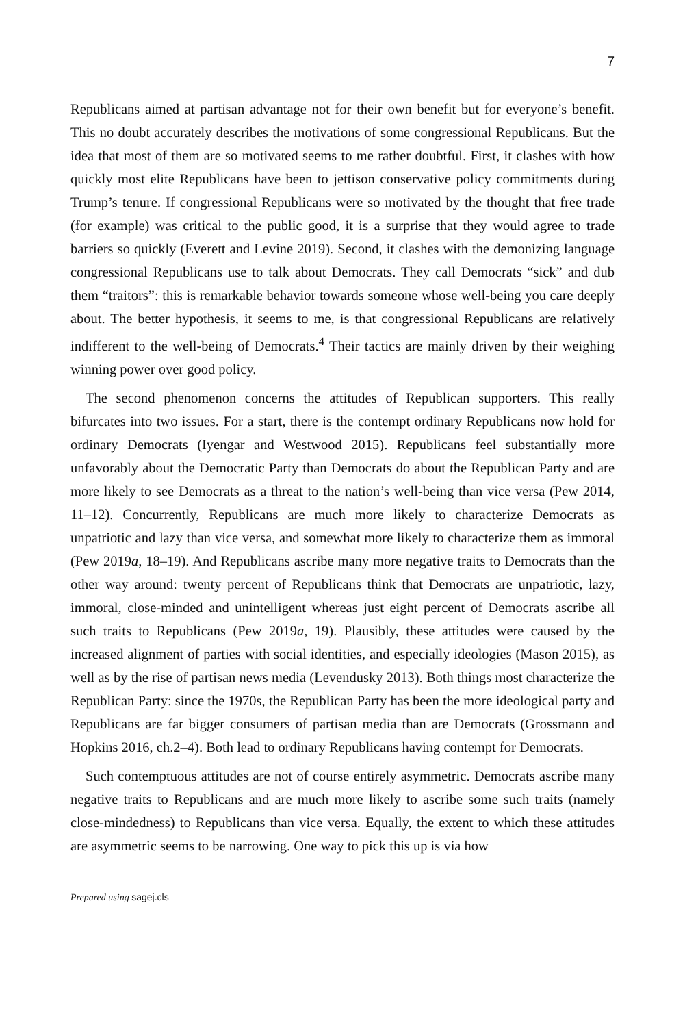7
Republicans aimed at partisan advantage not for their own benefit but for everyone’s benefit. This no doubt accurately describes the motivations of some congressional Republicans. But the idea that most of them are so motivated seems to me rather doubtful. First, it clashes with how quickly most elite Republicans have been to jettison conservative policy commitments during Trump’s tenure. If congressional Republicans were so motivated by the thought that free trade (for example) was critical to the public good, it is a surprise that they would agree to trade barriers so quickly (Everett and Levine 2019). Second, it clashes with the demonizing language congressional Republicans use to talk about Democrats. They call Democrats “sick” and dub them “traitors”: this is remarkable behavior towards someone whose well-being you care deeply about. The better hypothesis, it seems to me, is that congressional Republicans are relatively indifferent to the well-being of Democrats.<sup>4</sup> Their tactics are mainly driven by their weighing winning power over good policy.
The second phenomenon concerns the attitudes of Republican supporters. This really bifurcates into two issues. For a start, there is the contempt ordinary Republicans now hold for ordinary Democrats (Iyengar and Westwood 2015). Republicans feel substantially more unfavorably about the Democratic Party than Democrats do about the Republican Party and are more likely to see Democrats as a threat to the nation’s well-being than vice versa (Pew 2014, 11–12). Concurrently, Republicans are much more likely to characterize Democrats as unpatriotic and lazy than vice versa, and somewhat more likely to characterize them as immoral (Pew 2019a, 18–19). And Republicans ascribe many more negative traits to Democrats than the other way around: twenty percent of Republicans think that Democrats are unpatriotic, lazy, immoral, close-minded and unintelligent whereas just eight percent of Democrats ascribe all such traits to Republicans (Pew 2019a, 19). Plausibly, these attitudes were caused by the increased alignment of parties with social identities, and especially ideologies (Mason 2015), as well as by the rise of partisan news media (Levendusky 2013). Both things most characterize the Republican Party: since the 1970s, the Republican Party has been the more ideological party and Republicans are far bigger consumers of partisan media than are Democrats (Grossmann and Hopkins 2016, ch.2–4). Both lead to ordinary Republicans having contempt for Democrats.
Such contemptuous attitudes are not of course entirely asymmetric. Democrats ascribe many negative traits to Republicans and are much more likely to ascribe some such traits (namely close-mindedness) to Republicans than vice versa. Equally, the extent to which these attitudes are asymmetric seems to be narrowing. One way to pick this up is via how
Prepared using sagej.cls